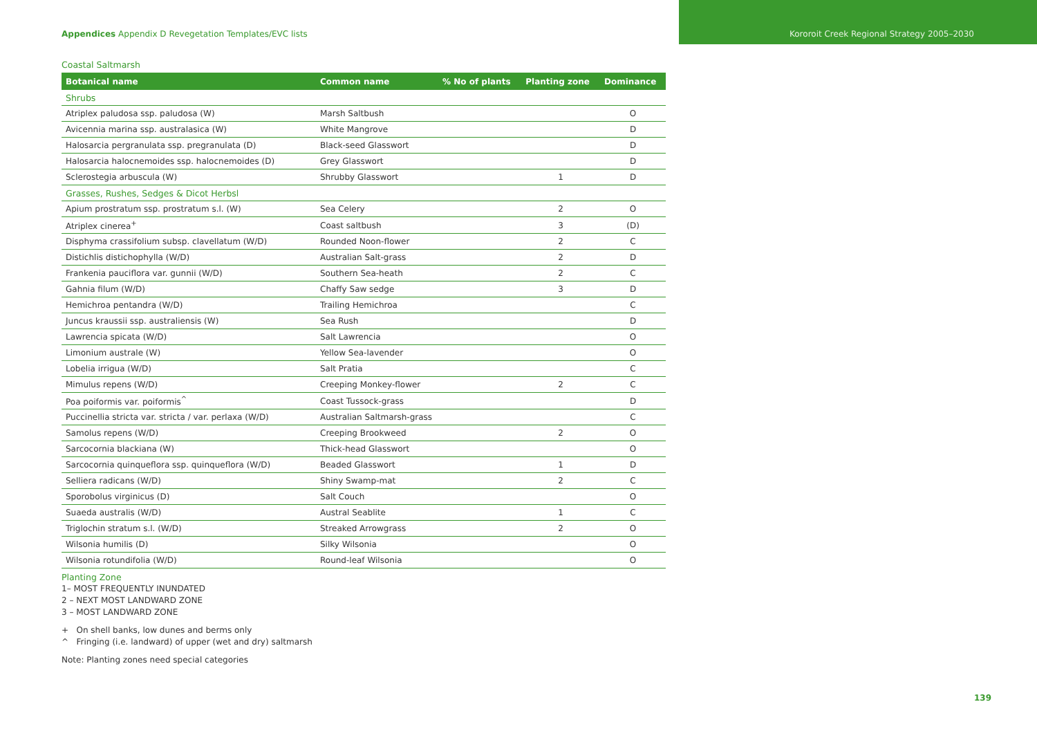Appendices Appendix D Revegetation Templates/EVC lists
Kororoit Creek Regional Strategy 2005–2030
Coastal Saltmarsh
| Botanical name | Common name | % No of plants | Planting zone | Dominance |
| --- | --- | --- | --- | --- |
| Shrubs | | | | |
| Atriplex paludosa ssp. paludosa (W) | Marsh Saltbush | | | O |
| Avicennia marina ssp. australasica (W) | White Mangrove | | | D |
| Halosarcia pergranulata ssp. pregranulata (D) | Black-seed Glasswort | | | D |
| Halosarcia halocnemoides ssp. halocnemoides (D) | Grey Glasswort | | | D |
| Sclerostegia arbuscula (W) | Shrubby Glasswort | | 1 | D |
| Grasses, Rushes, Sedges & Dicot Herbsl | | | | |
| Apium prostratum ssp. prostratum s.l. (W) | Sea Celery | | 2 | O |
| Atriplex cinerea<sup>+</sup> | Coast saltbush | | 3 | (D) |
| Disphyma crassifolium subsp. clavellatum (W/D) | Rounded Noon-flower | | 2 | C |
| Distichlis distichophylla (W/D) | Australian Salt-grass | | 2 | D |
| Frankenia pauciflora var. gunnii (W/D) | Southern Sea-heath | | 2 | C |
| Gahnia filum (W/D) | Chaffy Saw sedge | | 3 | D |
| Hemichroa pentandra (W/D) | Trailing Hemichroa | | | C |
| Juncus kraussii ssp. australiensis (W) | Sea Rush | | | D |
| Lawrencia spicata (W/D) | Salt Lawrencia | | | O |
| Limonium australe (W) | Yellow Sea-lavender | | | O |
| Lobelia irrigua (W/D) | Salt Pratia | | | C |
| Mimulus repens (W/D) | Creeping Monkey-flower | | 2 | C |
| Poa poiformis var. poiformis<sup>^</sup> | Coast Tussock-grass | | | D |
| Puccinellia stricta var. stricta / var. perlaxa (W/D) | Australian Saltmarsh-grass | | | C |
| Samolus repens (W/D) | Creeping Brookweed | | 2 | O |
| Sarcocornia blackiana (W) | Thick-head Glasswort | | | O |
| Sarcocornia quinqueflora ssp. quinqueflora (W/D) | Beaded Glasswort | | 1 | D |
| Selliera radicans (W/D) | Shiny Swamp-mat | | 2 | C |
| Sporobolus virginicus (D) | Salt Couch | | | O |
| Suaeda australis (W/D) | Austral Seablite | | 1 | C |
| Triglochin stratum s.l. (W/D) | Streaked Arrowgrass | | 2 | O |
| Wilsonia humilis (D) | Silky Wilsonia | | | O |
| Wilsonia rotundifolia (W/D) | Round-leaf Wilsonia | | | O |
Planting Zone
1– MOST FREQUENTLY INUNDATED
2 – NEXT MOST LANDWARD ZONE
3 – MOST LANDWARD ZONE
+ On shell banks, low dunes and berms only
^ Fringing (i.e. landward) of upper (wet and dry) saltmarsh
Note: Planting zones need special categories
139